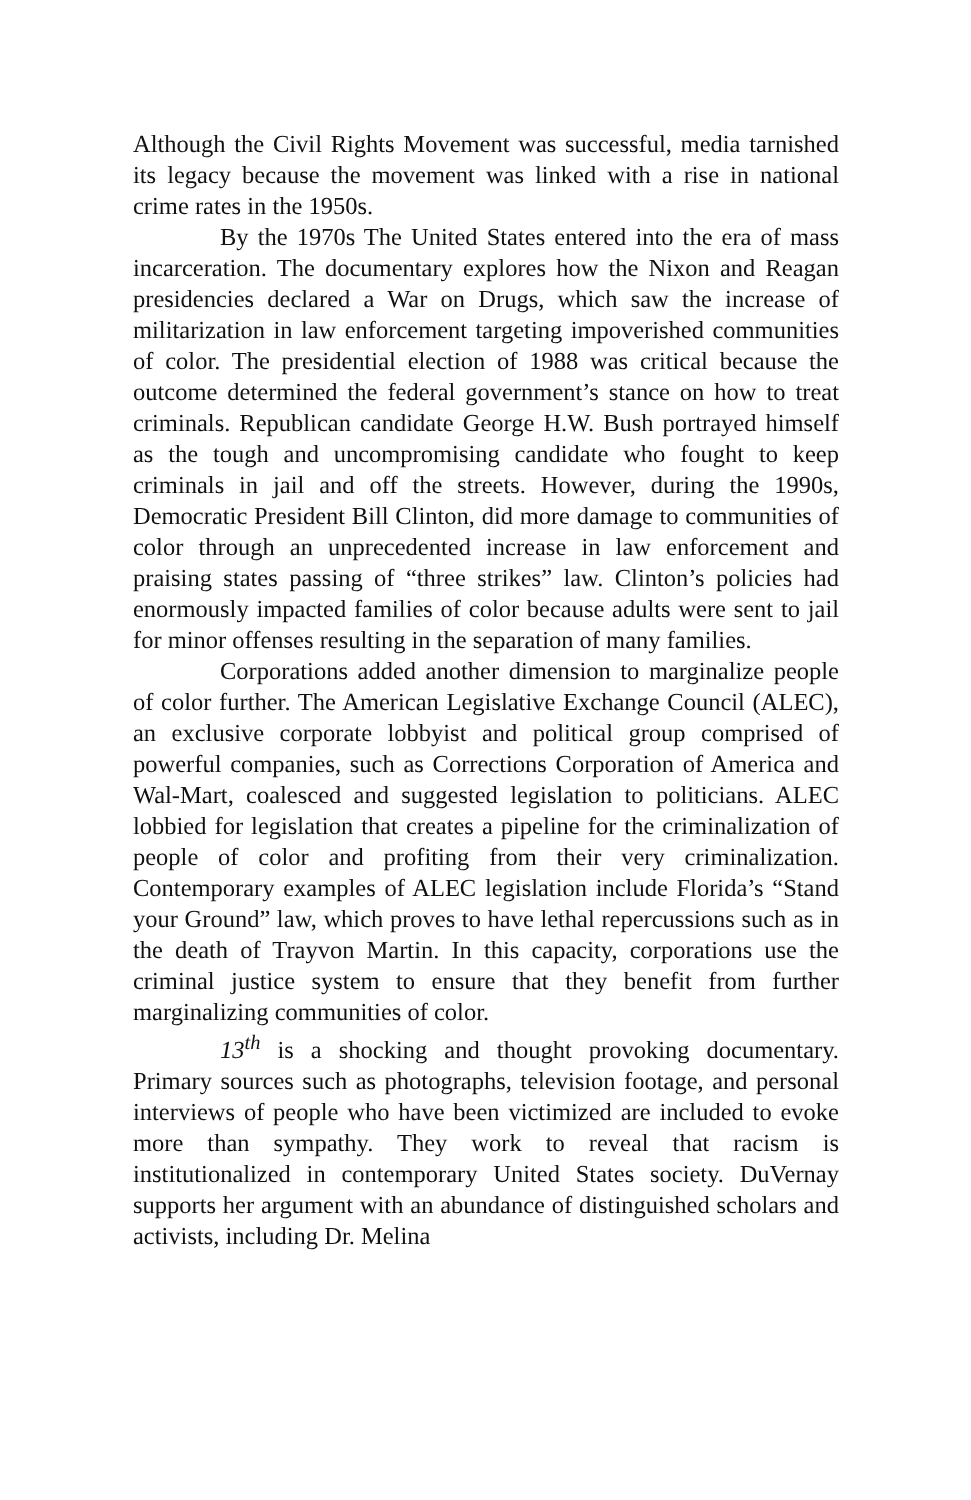Although the Civil Rights Movement was successful, media tarnished its legacy because the movement was linked with a rise in national crime rates in the 1950s.
By the 1970s The United States entered into the era of mass incarceration. The documentary explores how the Nixon and Reagan presidencies declared a War on Drugs, which saw the increase of militarization in law enforcement targeting impoverished communities of color. The presidential election of 1988 was critical because the outcome determined the federal government’s stance on how to treat criminals. Republican candidate George H.W. Bush portrayed himself as the tough and uncompromising candidate who fought to keep criminals in jail and off the streets. However, during the 1990s, Democratic President Bill Clinton, did more damage to communities of color through an unprecedented increase in law enforcement and praising states passing of “three strikes” law. Clinton’s policies had enormously impacted families of color because adults were sent to jail for minor offenses resulting in the separation of many families.
Corporations added another dimension to marginalize people of color further. The American Legislative Exchange Council (ALEC), an exclusive corporate lobbyist and political group comprised of powerful companies, such as Corrections Corporation of America and Wal-Mart, coalesced and suggested legislation to politicians. ALEC lobbied for legislation that creates a pipeline for the criminalization of people of color and profiting from their very criminalization. Contemporary examples of ALEC legislation include Florida’s “Stand your Ground” law, which proves to have lethal repercussions such as in the death of Trayvon Martin. In this capacity, corporations use the criminal justice system to ensure that they benefit from further marginalizing communities of color.
13<sup>th</sup> is a shocking and thought provoking documentary. Primary sources such as photographs, television footage, and personal interviews of people who have been victimized are included to evoke more than sympathy. They work to reveal that racism is institutionalized in contemporary United States society. DuVernay supports her argument with an abundance of distinguished scholars and activists, including Dr. Melina